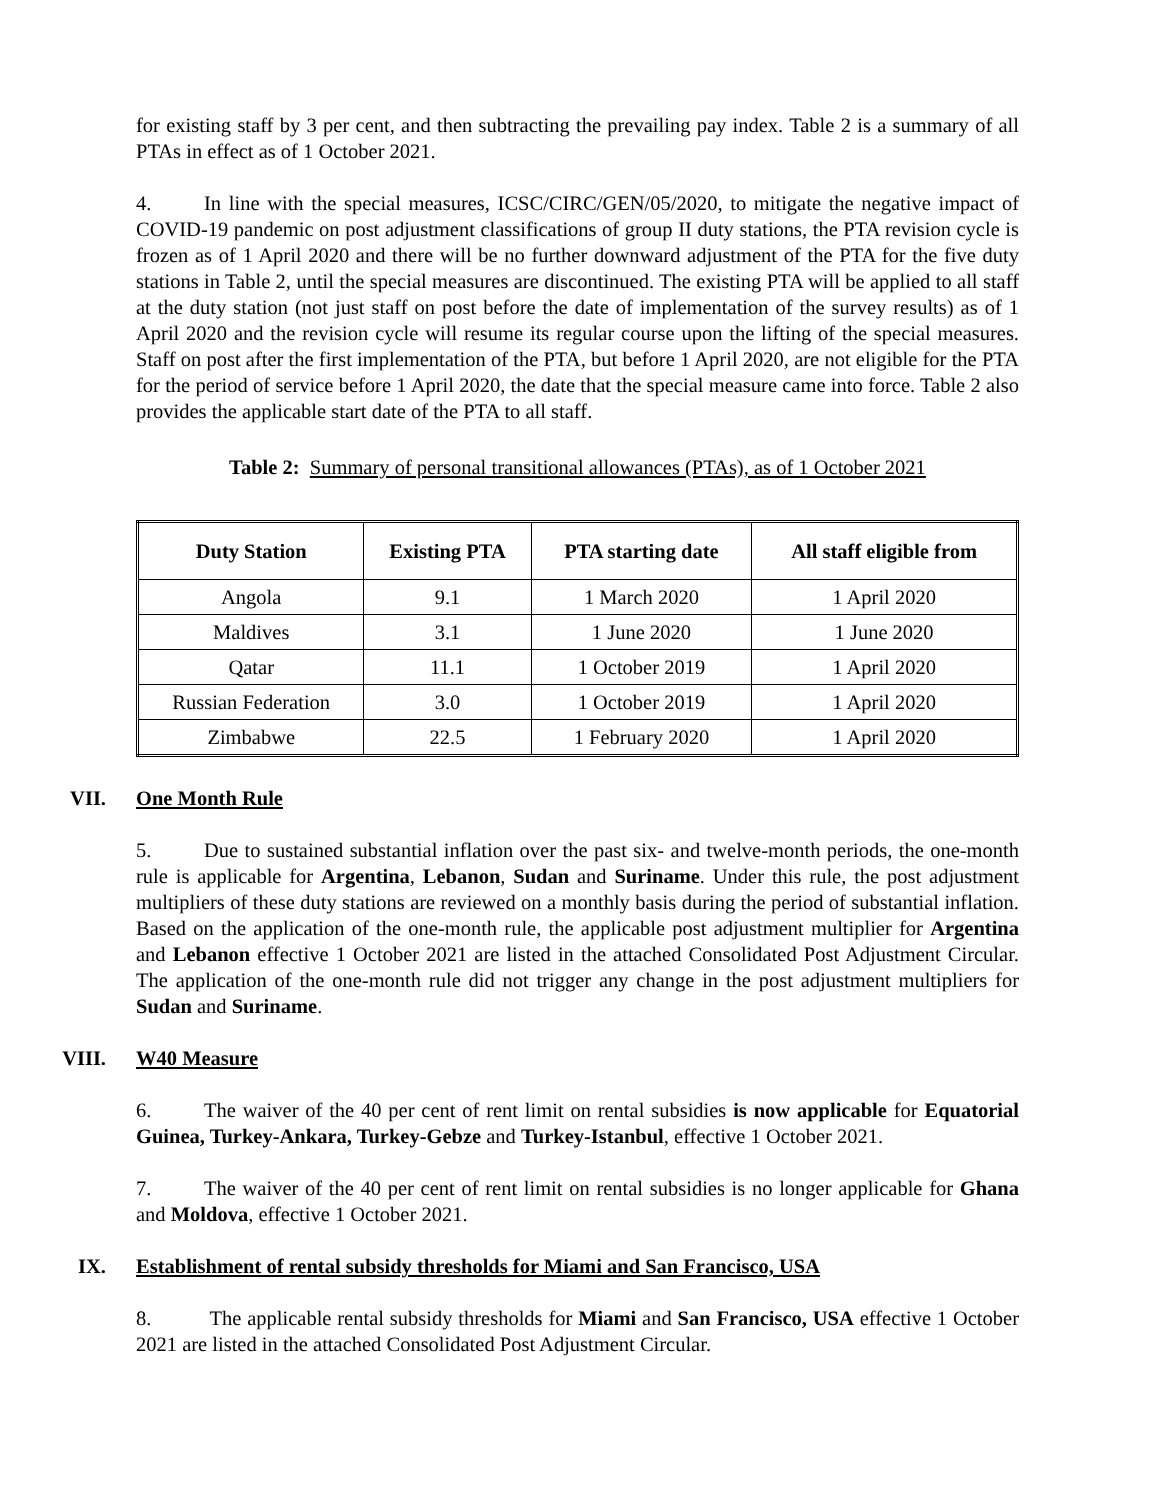for existing staff by 3 per cent, and then subtracting the prevailing pay index. Table 2 is a summary of all PTAs in effect as of 1 October 2021.
4. In line with the special measures, ICSC/CIRC/GEN/05/2020, to mitigate the negative impact of COVID-19 pandemic on post adjustment classifications of group II duty stations, the PTA revision cycle is frozen as of 1 April 2020 and there will be no further downward adjustment of the PTA for the five duty stations in Table 2, until the special measures are discontinued. The existing PTA will be applied to all staff at the duty station (not just staff on post before the date of implementation of the survey results) as of 1 April 2020 and the revision cycle will resume its regular course upon the lifting of the special measures. Staff on post after the first implementation of the PTA, but before 1 April 2020, are not eligible for the PTA for the period of service before 1 April 2020, the date that the special measure came into force. Table 2 also provides the applicable start date of the PTA to all staff.
Table 2: Summary of personal transitional allowances (PTAs), as of 1 October 2021
| Duty Station | Existing PTA | PTA starting date | All staff eligible from |
| --- | --- | --- | --- |
| Angola | 9.1 | 1 March 2020 | 1 April 2020 |
| Maldives | 3.1 | 1 June 2020 | 1 June 2020 |
| Qatar | 11.1 | 1 October 2019 | 1 April 2020 |
| Russian Federation | 3.0 | 1 October 2019 | 1 April 2020 |
| Zimbabwe | 22.5 | 1 February 2020 | 1 April 2020 |
VII. One Month Rule
5. Due to sustained substantial inflation over the past six- and twelve-month periods, the one-month rule is applicable for Argentina, Lebanon, Sudan and Suriname. Under this rule, the post adjustment multipliers of these duty stations are reviewed on a monthly basis during the period of substantial inflation. Based on the application of the one-month rule, the applicable post adjustment multiplier for Argentina and Lebanon effective 1 October 2021 are listed in the attached Consolidated Post Adjustment Circular. The application of the one-month rule did not trigger any change in the post adjustment multipliers for Sudan and Suriname.
VIII. W40 Measure
6. The waiver of the 40 per cent of rent limit on rental subsidies is now applicable for Equatorial Guinea, Turkey-Ankara, Turkey-Gebze and Turkey-Istanbul, effective 1 October 2021.
7. The waiver of the 40 per cent of rent limit on rental subsidies is no longer applicable for Ghana and Moldova, effective 1 October 2021.
IX. Establishment of rental subsidy thresholds for Miami and San Francisco, USA
8. The applicable rental subsidy thresholds for Miami and San Francisco, USA effective 1 October 2021 are listed in the attached Consolidated Post Adjustment Circular.